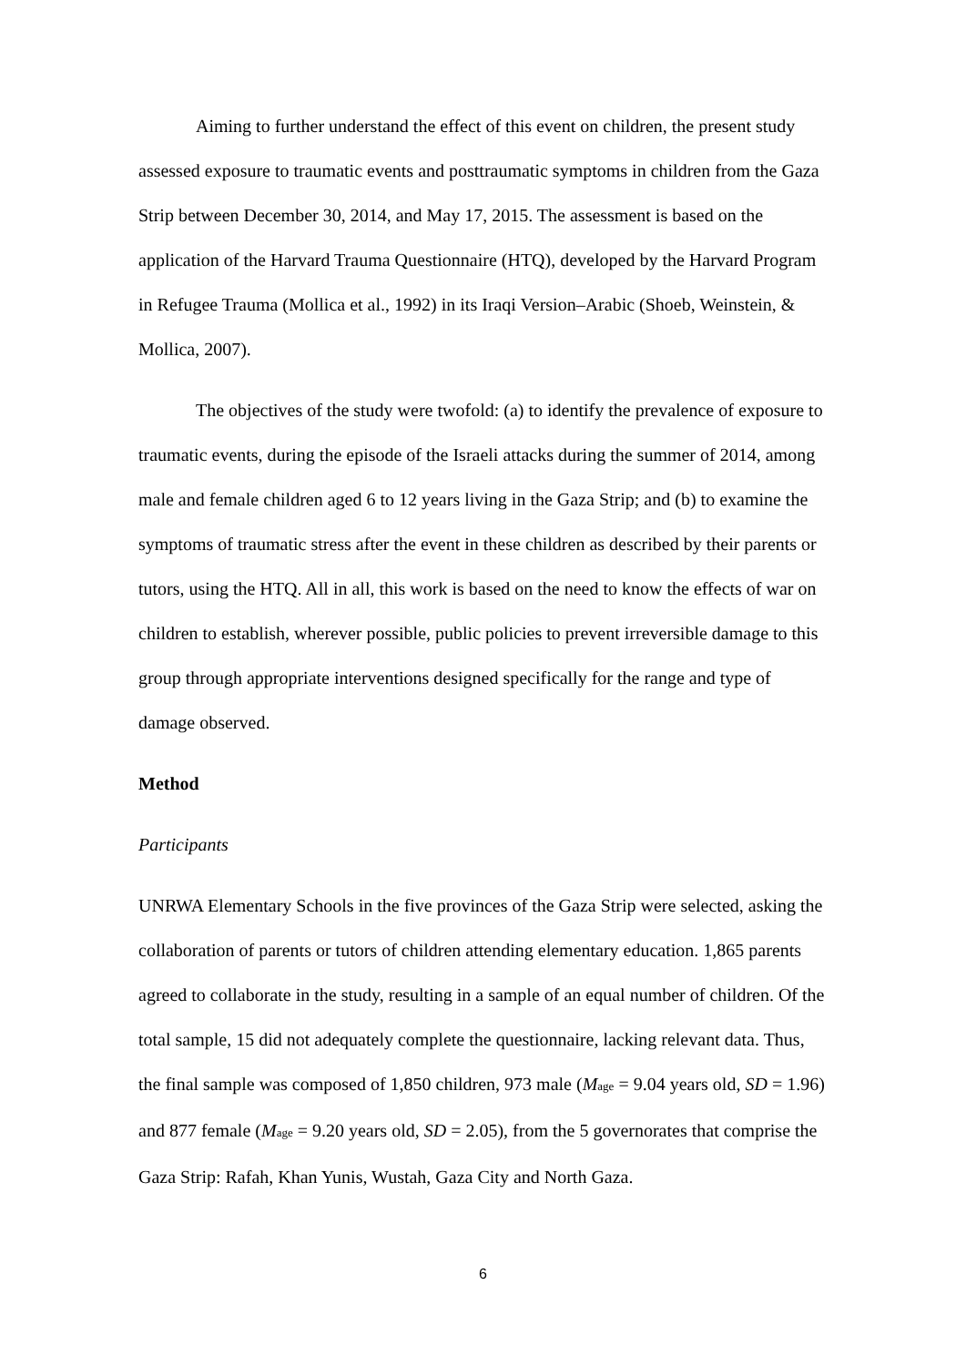Aiming to further understand the effect of this event on children, the present study assessed exposure to traumatic events and posttraumatic symptoms in children from the Gaza Strip between December 30, 2014, and May 17, 2015. The assessment is based on the application of the Harvard Trauma Questionnaire (HTQ), developed by the Harvard Program in Refugee Trauma (Mollica et al., 1992) in its Iraqi Version–Arabic (Shoeb, Weinstein, & Mollica, 2007).
The objectives of the study were twofold: (a) to identify the prevalence of exposure to traumatic events, during the episode of the Israeli attacks during the summer of 2014, among male and female children aged 6 to 12 years living in the Gaza Strip; and (b) to examine the symptoms of traumatic stress after the event in these children as described by their parents or tutors, using the HTQ. All in all, this work is based on the need to know the effects of war on children to establish, wherever possible, public policies to prevent irreversible damage to this group through appropriate interventions designed specifically for the range and type of damage observed.
Method
Participants
UNRWA Elementary Schools in the five provinces of the Gaza Strip were selected, asking the collaboration of parents or tutors of children attending elementary education. 1,865 parents agreed to collaborate in the study, resulting in a sample of an equal number of children. Of the total sample, 15 did not adequately complete the questionnaire, lacking relevant data. Thus, the final sample was composed of 1,850 children, 973 male (M<sub>age</sub> = 9.04 years old, SD = 1.96) and 877 female (M<sub>age</sub> = 9.20 years old, SD = 2.05), from the 5 governorates that comprise the Gaza Strip: Rafah, Khan Yunis, Wustah, Gaza City and North Gaza.
6